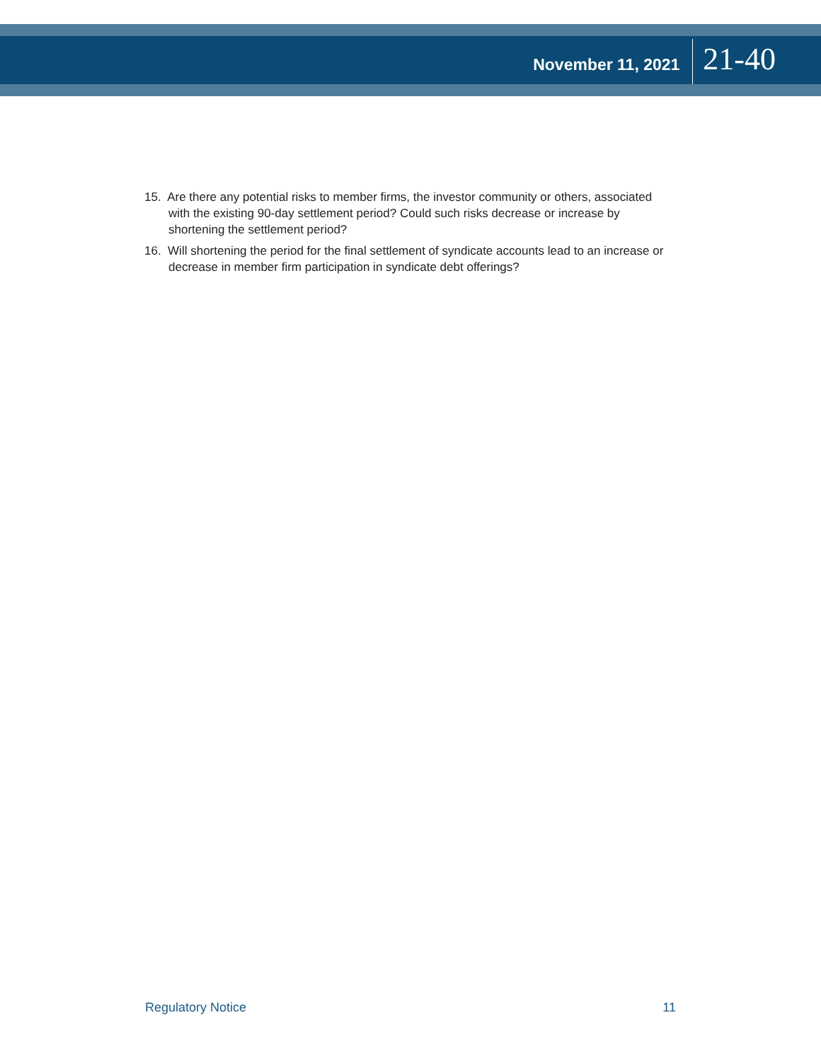November 11, 2021 21-40
15. Are there any potential risks to member firms, the investor community or others, associated with the existing 90-day settlement period? Could such risks decrease or increase by shortening the settlement period?
16. Will shortening the period for the final settlement of syndicate accounts lead to an increase or decrease in member firm participation in syndicate debt offerings?
Regulatory Notice 11